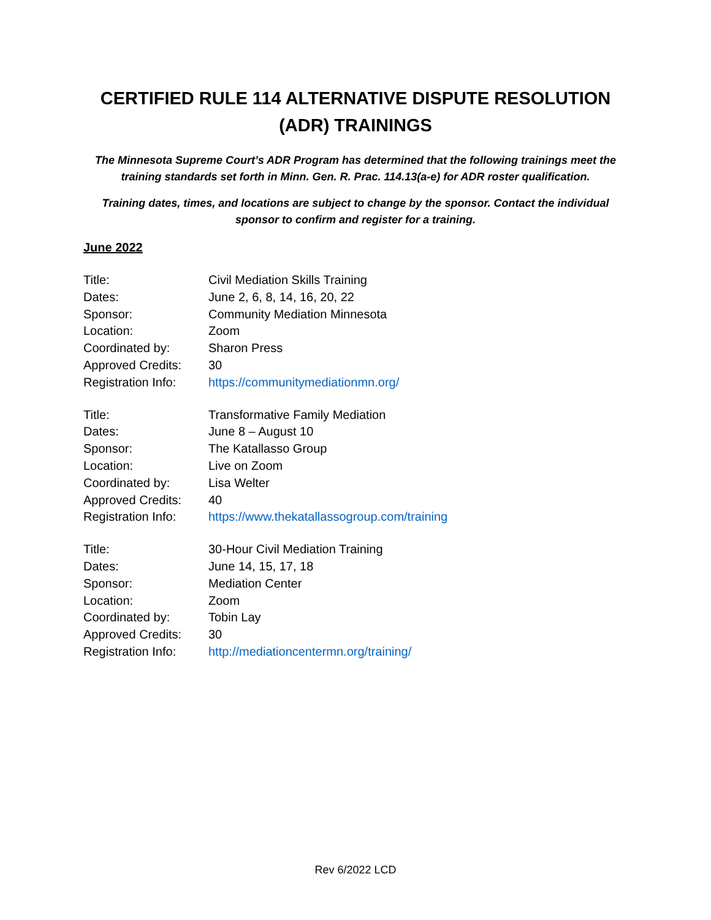CERTIFIED RULE 114 ALTERNATIVE DISPUTE RESOLUTION
(ADR) TRAININGS
The Minnesota Supreme Court’s ADR Program has determined that the following trainings meet the training standards set forth in Minn. Gen. R. Prac. 114.13(a-e) for ADR roster qualification.
Training dates, times, and locations are subject to change by the sponsor. Contact the individual sponsor to confirm and register for a training.
June 2022
| Title: | Civil Mediation Skills Training |
| Dates: | June 2, 6, 8, 14, 16, 20, 22 |
| Sponsor: | Community Mediation Minnesota |
| Location: | Zoom |
| Coordinated by: | Sharon Press |
| Approved Credits: | 30 |
| Registration Info: | https://communitymediationmn.org/ |
| Title: | Transformative Family Mediation |
| Dates: | June 8 – August 10 |
| Sponsor: | The Katallasso Group |
| Location: | Live on Zoom |
| Coordinated by: | Lisa Welter |
| Approved Credits: | 40 |
| Registration Info: | https://www.thekatallassogroup.com/training |
| Title: | 30-Hour Civil Mediation Training |
| Dates: | June 14, 15, 17, 18 |
| Sponsor: | Mediation Center |
| Location: | Zoom |
| Coordinated by: | Tobin Lay |
| Approved Credits: | 30 |
| Registration Info: | http://mediationcentermn.org/training/ |
Rev 6/2022 LCD